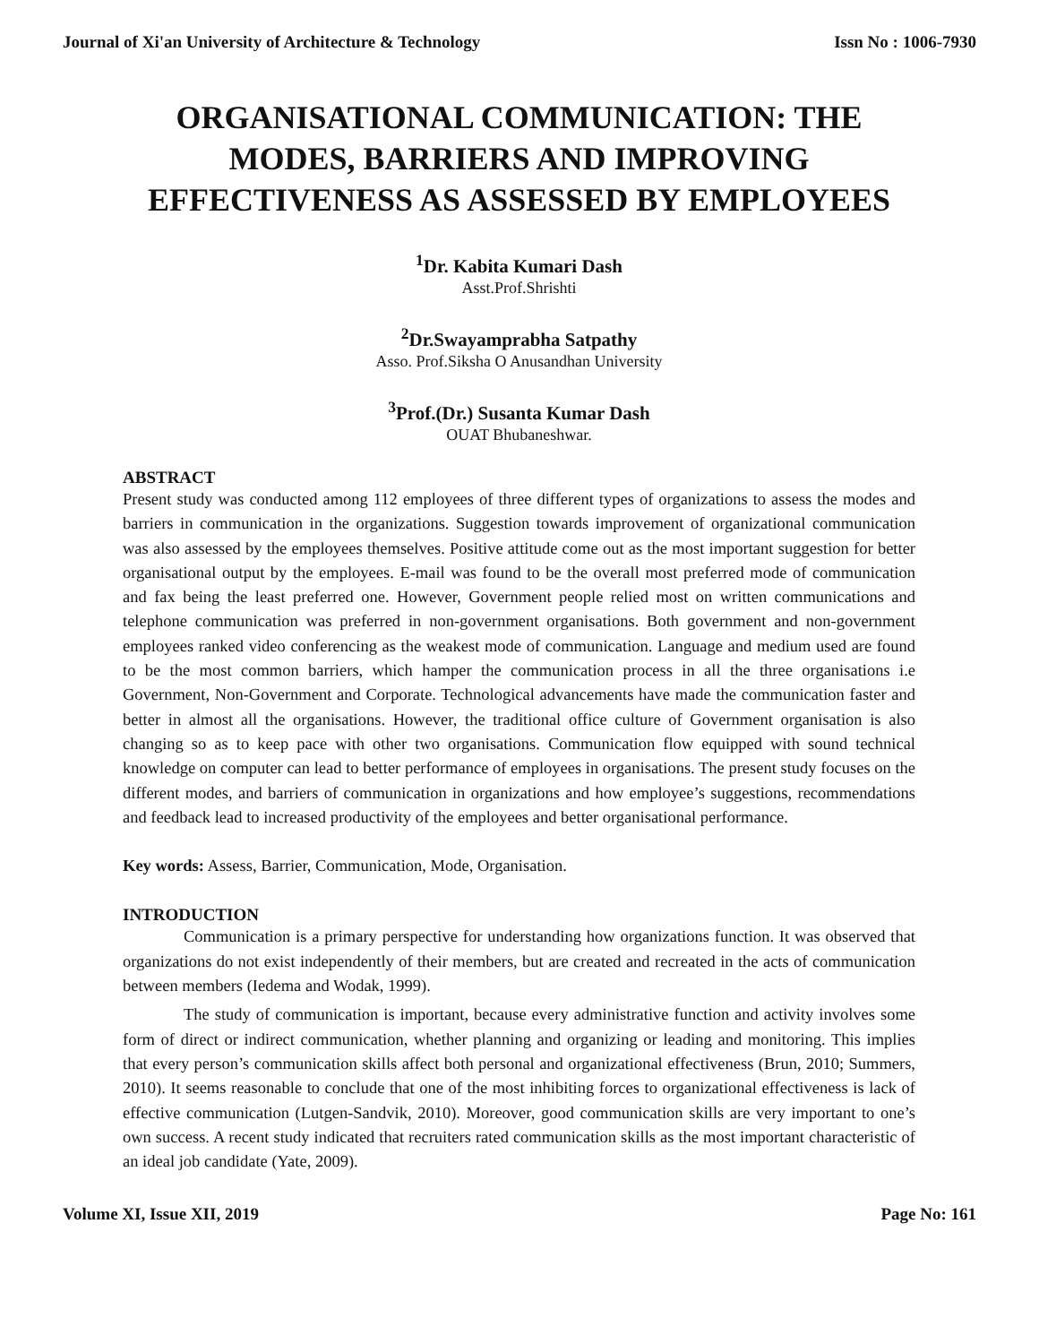Journal of Xi'an University of Architecture & Technology Issn No : 1006-7930
ORGANISATIONAL COMMUNICATION: THE MODES, BARRIERS AND IMPROVING EFFECTIVENESS AS ASSESSED BY EMPLOYEES
<sup>1</sup> Dr. Kabita Kumari Dash
Asst.Prof.Shrishti
<sup>2</sup> Dr.Swayamprabha Satpathy
Asso. Prof.Siksha O Anusandhan University
<sup>3</sup> Prof.(Dr.) Susanta Kumar Dash
OUAT Bhubaneshwar.
ABSTRACT
Present study was conducted among 112 employees of three different types of organizations to assess the modes and barriers in communication in the organizations. Suggestion towards improvement of organizational communication was also assessed by the employees themselves. Positive attitude come out as the most important suggestion for better organisational output by the employees. E-mail was found to be the overall most preferred mode of communication and fax being the least preferred one. However, Government people relied most on written communications and telephone communication was preferred in non-government organisations. Both government and non-government employees ranked video conferencing as the weakest mode of communication. Language and medium used are found to be the most common barriers, which hamper the communication process in all the three organisations i.e Government, Non-Government and Corporate. Technological advancements have made the communication faster and better in almost all the organisations. However, the traditional office culture of Government organisation is also changing so as to keep pace with other two organisations. Communication flow equipped with sound technical knowledge on computer can lead to better performance of employees in organisations. The present study focuses on the different modes, and barriers of communication in organizations and how employee’s suggestions, recommendations and feedback lead to increased productivity of the employees and better organisational performance.
Key words: Assess, Barrier, Communication, Mode, Organisation.
INTRODUCTION
Communication is a primary perspective for understanding how organizations function. It was observed that organizations do not exist independently of their members, but are created and recreated in the acts of communication between members (Iedema and Wodak, 1999).
The study of communication is important, because every administrative function and activity involves some form of direct or indirect communication, whether planning and organizing or leading and monitoring. This implies that every person’s communication skills affect both personal and organizational effectiveness (Brun, 2010; Summers, 2010). It seems reasonable to conclude that one of the most inhibiting forces to organizational effectiveness is lack of effective communication (Lutgen-Sandvik, 2010). Moreover, good communication skills are very important to one’s own success. A recent study indicated that recruiters rated communication skills as the most important characteristic of an ideal job candidate (Yate, 2009).
Volume XI, Issue XII, 2019 Page No: 161